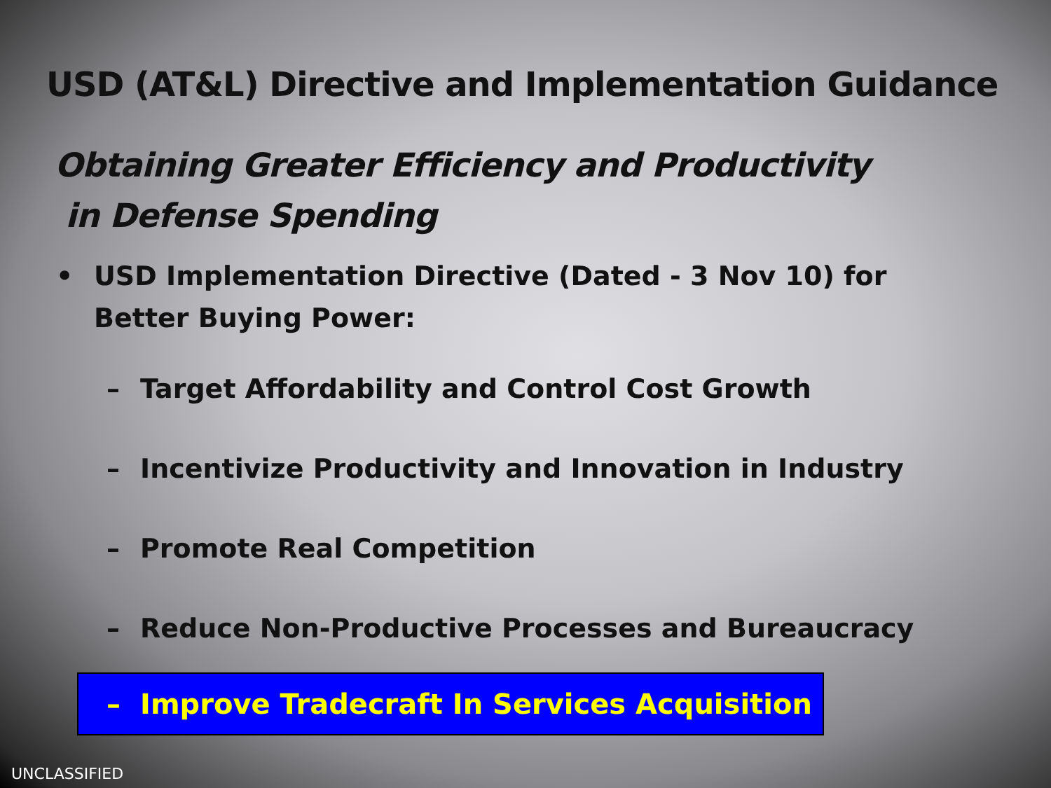USD (AT&L) Directive and Implementation Guidance
Obtaining Greater Efficiency and Productivity
in Defense Spending
• USD Implementation Directive (Dated - 3 Nov 10) for
Better Buying Power:
– Target Affordability and Control Cost Growth
– Incentivize Productivity and Innovation in Industry
– Promote Real Competition
– Reduce Non-Productive Processes and Bureaucracy
– Improve Tradecraft In Services Acquisition
UNCLASSIFIED